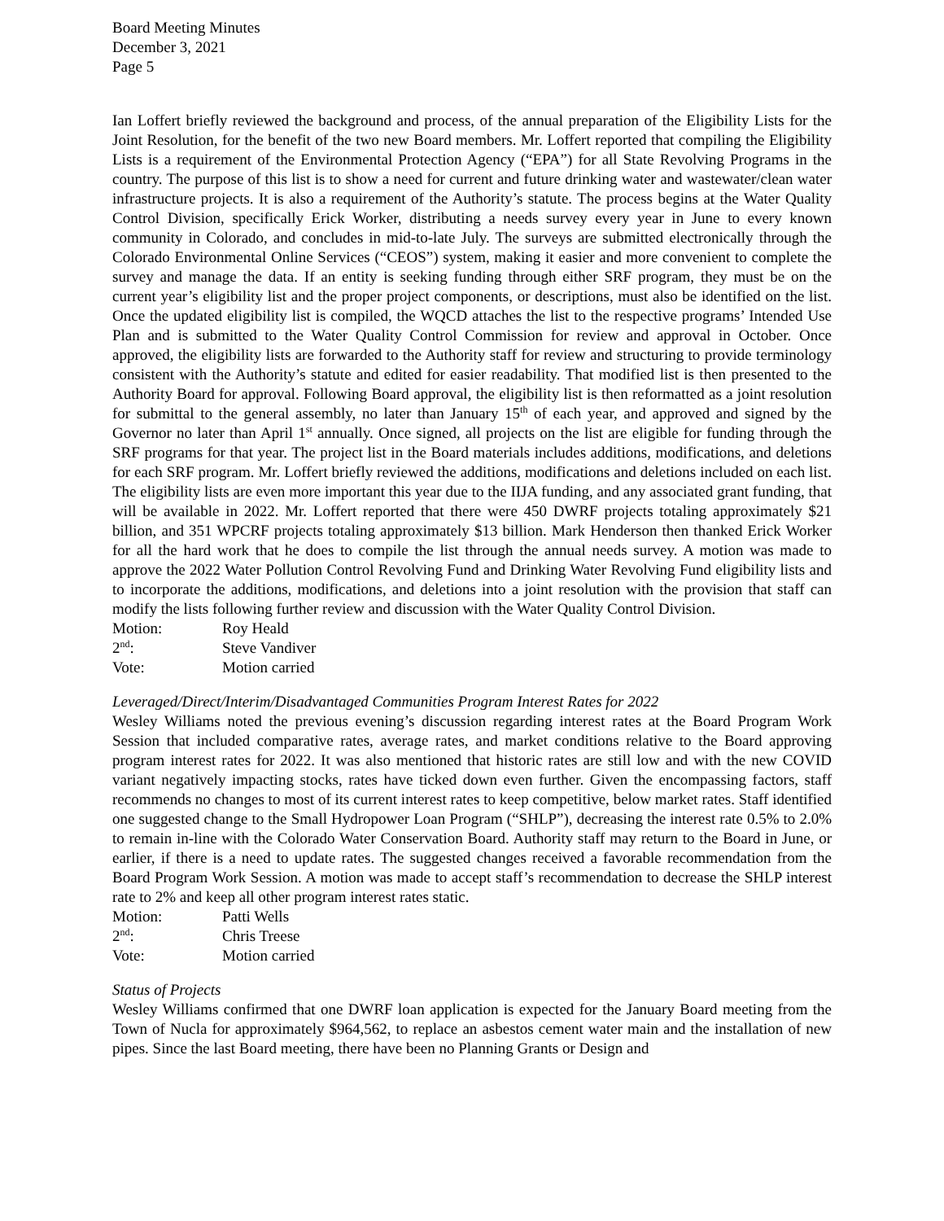Board Meeting Minutes
December 3, 2021
Page 5
Ian Loffert briefly reviewed the background and process, of the annual preparation of the Eligibility Lists for the Joint Resolution, for the benefit of the two new Board members. Mr. Loffert reported that compiling the Eligibility Lists is a requirement of the Environmental Protection Agency (“EPA”) for all State Revolving Programs in the country. The purpose of this list is to show a need for current and future drinking water and wastewater/clean water infrastructure projects. It is also a requirement of the Authority’s statute. The process begins at the Water Quality Control Division, specifically Erick Worker, distributing a needs survey every year in June to every known community in Colorado, and concludes in mid-to-late July. The surveys are submitted electronically through the Colorado Environmental Online Services (“CEOS”) system, making it easier and more convenient to complete the survey and manage the data. If an entity is seeking funding through either SRF program, they must be on the current year’s eligibility list and the proper project components, or descriptions, must also be identified on the list. Once the updated eligibility list is compiled, the WQCD attaches the list to the respective programs’ Intended Use Plan and is submitted to the Water Quality Control Commission for review and approval in October. Once approved, the eligibility lists are forwarded to the Authority staff for review and structuring to provide terminology consistent with the Authority’s statute and edited for easier readability. That modified list is then presented to the Authority Board for approval. Following Board approval, the eligibility list is then reformatted as a joint resolution for submittal to the general assembly, no later than January 15<sup>th</sup> of each year, and approved and signed by the Governor no later than April 1<sup>st</sup> annually. Once signed, all projects on the list are eligible for funding through the SRF programs for that year. The project list in the Board materials includes additions, modifications, and deletions for each SRF program. Mr. Loffert briefly reviewed the additions, modifications and deletions included on each list. The eligibility lists are even more important this year due to the IIJA funding, and any associated grant funding, that will be available in 2022. Mr. Loffert reported that there were 450 DWRF projects totaling approximately $21 billion, and 351 WPCRF projects totaling approximately $13 billion. Mark Henderson then thanked Erick Worker for all the hard work that he does to compile the list through the annual needs survey. A motion was made to approve the 2022 Water Pollution Control Revolving Fund and Drinking Water Revolving Fund eligibility lists and to incorporate the additions, modifications, and deletions into a joint resolution with the provision that staff can modify the lists following further review and discussion with the Water Quality Control Division.
Motion: Roy Heald
2<sup>nd</sup>: Steve Vandiver
Vote: Motion carried
Leveraged/Direct/Interim/Disadvantaged Communities Program Interest Rates for 2022
Wesley Williams noted the previous evening’s discussion regarding interest rates at the Board Program Work Session that included comparative rates, average rates, and market conditions relative to the Board approving program interest rates for 2022. It was also mentioned that historic rates are still low and with the new COVID variant negatively impacting stocks, rates have ticked down even further. Given the encompassing factors, staff recommends no changes to most of its current interest rates to keep competitive, below market rates. Staff identified one suggested change to the Small Hydropower Loan Program (“SHLP”), decreasing the interest rate 0.5% to 2.0% to remain in-line with the Colorado Water Conservation Board. Authority staff may return to the Board in June, or earlier, if there is a need to update rates. The suggested changes received a favorable recommendation from the Board Program Work Session. A motion was made to accept staff’s recommendation to decrease the SHLP interest rate to 2% and keep all other program interest rates static.
Motion: Patti Wells
2<sup>nd</sup>: Chris Treese
Vote: Motion carried
Status of Projects
Wesley Williams confirmed that one DWRF loan application is expected for the January Board meeting from the Town of Nucla for approximately $964,562, to replace an asbestos cement water main and the installation of new pipes. Since the last Board meeting, there have been no Planning Grants or Design and